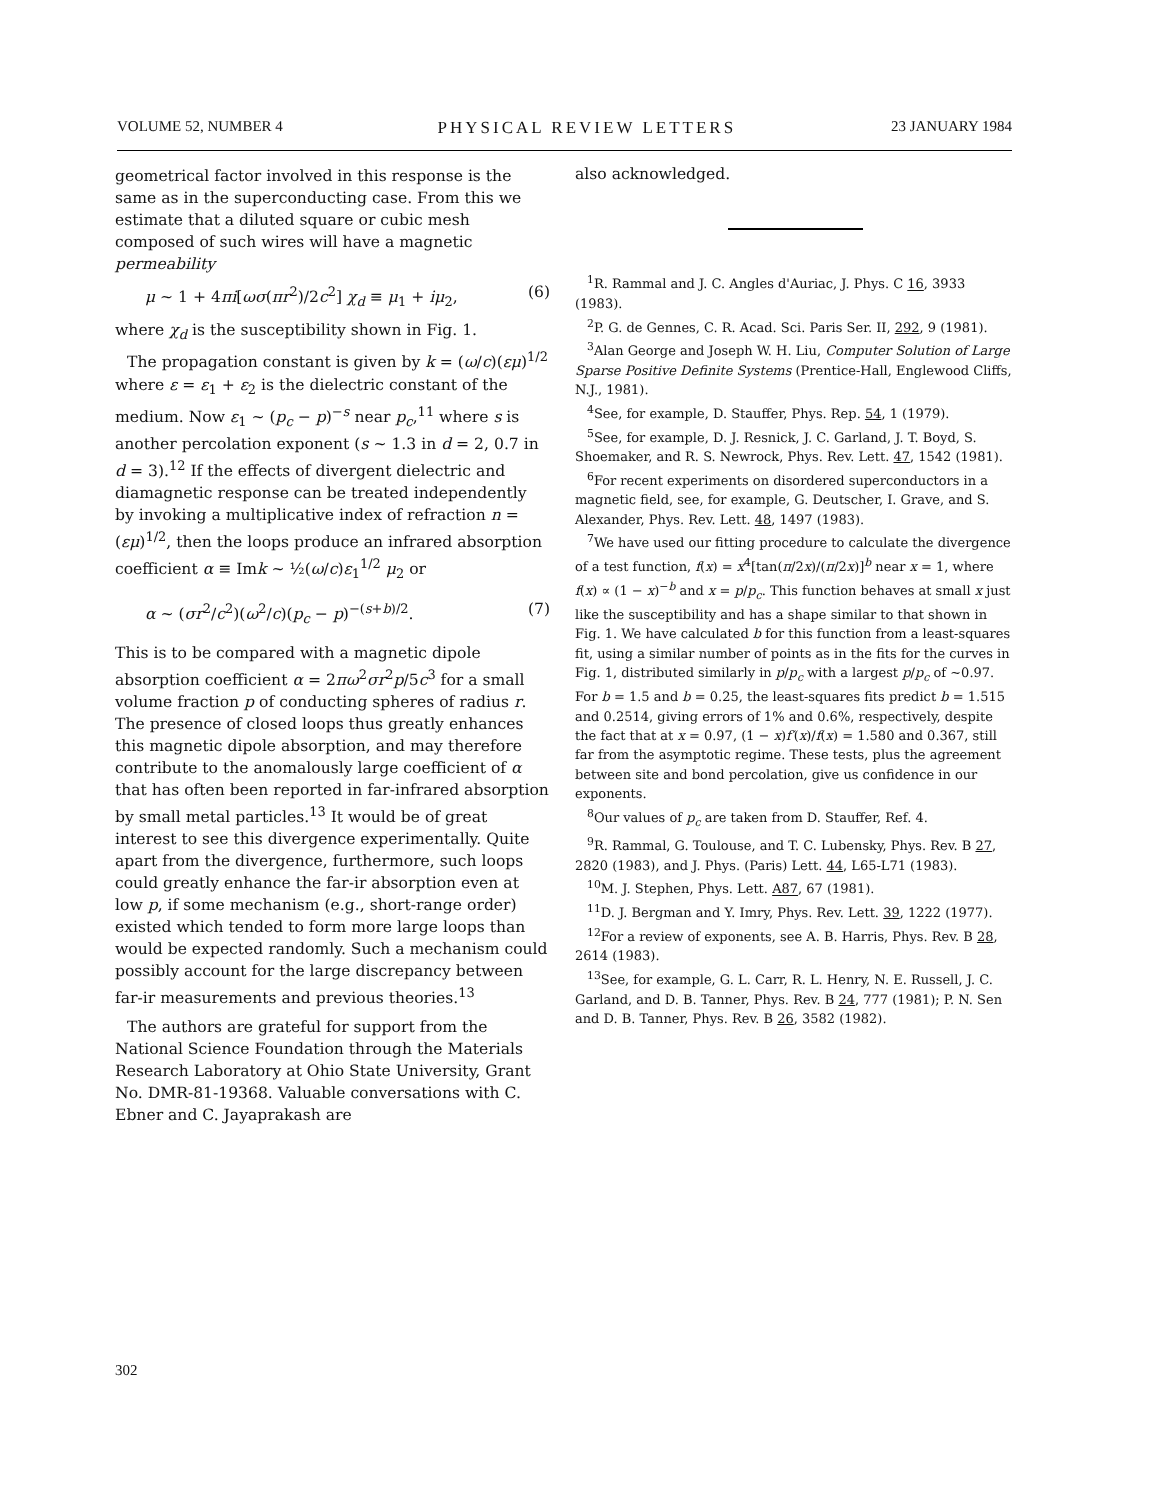VOLUME 52, NUMBER 4 PHYSICAL REVIEW LETTERS 23 JANUARY 1984
geometrical factor involved in this response is the same as in the superconducting case. From this we estimate that a diluted square or cubic mesh composed of such wires will have a magnetic permeability
μ ~ 1 + 4πi[ωσ(πr<sup>2</sup>)/2c<sup>2</sup>] χ<sub>d</sub> ≡ μ<sub>1</sub> + iμ<sub>2</sub>, (6)
where χ<sub>d</sub> is the susceptibility shown in Fig. 1.
The propagation constant is given by k = (ω/c)(εμ)<sup>1/2</sup> where ε = ε<sub>1</sub> + ε<sub>2</sub> is the dielectric constant of the medium. Now ε<sub>1</sub> ~ (p<sub>c</sub> − p)<sup>−s</sup> near p<sub>c</sub>,<sup>11</sup> where s is another percolation exponent (s ~ 1.3 in d = 2, 0.7 in d = 3).<sup>12</sup> If the effects of divergent dielectric and diamagnetic response can be treated independently by invoking a multiplicative index of refraction n = (εμ)<sup>1/2</sup>, then the loops produce an infrared absorption coefficient α ≡ Imk ~ ½(ω/c)ε<sub>1</sub><sup>1/2</sup> μ<sub>2</sub> or
α ~ (σr<sup>2</sup>/c<sup>2</sup>)(ω<sup>2</sup>/c)(p<sub>c</sub> − p)<sup>−(s+b)/2</sup>. (7)
This is to be compared with a magnetic dipole absorption coefficient α = 2πω<sup>2</sup>σr<sup>2</sup>p/5c<sup>3</sup> for a small volume fraction p of conducting spheres of radius r. The presence of closed loops thus greatly enhances this magnetic dipole absorption, and may therefore contribute to the anomalously large coefficient of α that has often been reported in far-infrared absorption by small metal particles.<sup>13</sup> It would be of great interest to see this divergence experimentally. Quite apart from the divergence, furthermore, such loops could greatly enhance the far-ir absorption even at low p, if some mechanism (e.g., short-range order) existed which tended to form more large loops than would be expected randomly. Such a mechanism could possibly account for the large discrepancy between far-ir measurements and previous theories.<sup>13</sup>
The authors are grateful for support from the National Science Foundation through the Materials Research Laboratory at Ohio State University, Grant No. DMR-81-19368. Valuable conversations with C. Ebner and C. Jayaprakash are
also acknowledged.
<sup>1</sup> R. Rammal and J. C. Angles d'Auriac, J. Phys. C 16, 3933 (1983).
<sup>2</sup> P. G. de Gennes, C. R. Acad. Sci. Paris Ser. II, 292, 9 (1981).
<sup>3</sup> Alan George and Joseph W. H. Liu, Computer Solution of Large Sparse Positive Definite Systems (Prentice-Hall, Englewood Cliffs, N.J., 1981).
<sup>4</sup> See, for example, D. Stauffer, Phys. Rep. 54, 1 (1979).
<sup>5</sup> See, for example, D. J. Resnick, J. C. Garland, J. T. Boyd, S. Shoemaker, and R. S. Newrock, Phys. Rev. Lett. 47, 1542 (1981).
<sup>6</sup> For recent experiments on disordered superconductors in a magnetic field, see, for example, G. Deutscher, I. Grave, and S. Alexander, Phys. Rev. Lett. 48, 1497 (1983).
<sup>7</sup> We have used our fitting procedure to calculate the divergence of a test function, f(x) = x<sup>4</sup>[tan(π/2x)/(π/2x)]<sup>b</sup> near x = 1, where f(x) ∝ (1 − x)<sup>−b</sup> and x = p/p<sub>c</sub>. This function behaves at small x just like the susceptibility and has a shape similar to that shown in Fig. 1. We have calculated b for this function from a least-squares fit, using a similar number of points as in the fits for the curves in Fig. 1, distributed similarly in p/p<sub>c</sub> with a largest p/p<sub>c</sub> of ~0.97. For b = 1.5 and b = 0.25, the least-squares fits predict b = 1.515 and 0.2514, giving errors of 1% and 0.6%, respectively, despite the fact that at x = 0.97, (1 − x)f′(x)/f(x) = 1.580 and 0.367, still far from the asymptotic regime. These tests, plus the agreement between site and bond percolation, give us confidence in our exponents.
<sup>8</sup> Our values of p<sub>c</sub> are taken from D. Stauffer, Ref. 4.
<sup>9</sup> R. Rammal, G. Toulouse, and T. C. Lubensky, Phys. Rev. B 27, 2820 (1983), and J. Phys. (Paris) Lett. 44, L65-L71 (1983).
<sup>10</sup> M. J. Stephen, Phys. Lett. A87, 67 (1981).
<sup>11</sup> D. J. Bergman and Y. Imry, Phys. Rev. Lett. 39, 1222 (1977).
<sup>12</sup> For a review of exponents, see A. B. Harris, Phys. Rev. B 28, 2614 (1983).
<sup>13</sup> See, for example, G. L. Carr, R. L. Henry, N. E. Russell, J. C. Garland, and D. B. Tanner, Phys. Rev. B 24, 777 (1981); P. N. Sen and D. B. Tanner, Phys. Rev. B 26, 3582 (1982).
302